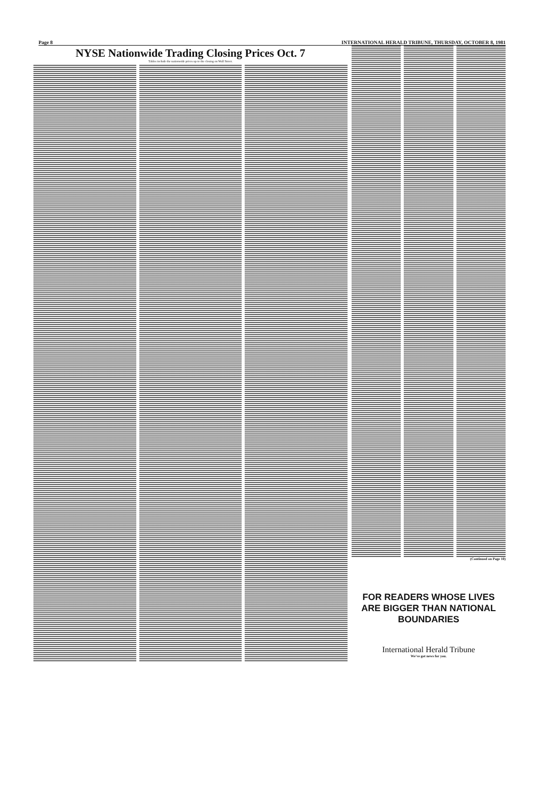Page 8 INTERNATIONAL HERALD TRIBUNE, THURSDAY, OCTOBER 8, 1981
NYSE Nationwide Trading Closing Prices Oct. 7
Tables include the nationwide prices up to the closing on Wall Street.
(Continued on Page 10)
FOR READERS WHOSE LIVES
ARE BIGGER THAN NATIONAL BOUNDARIES
International Herald Tribune
We've got news for you.